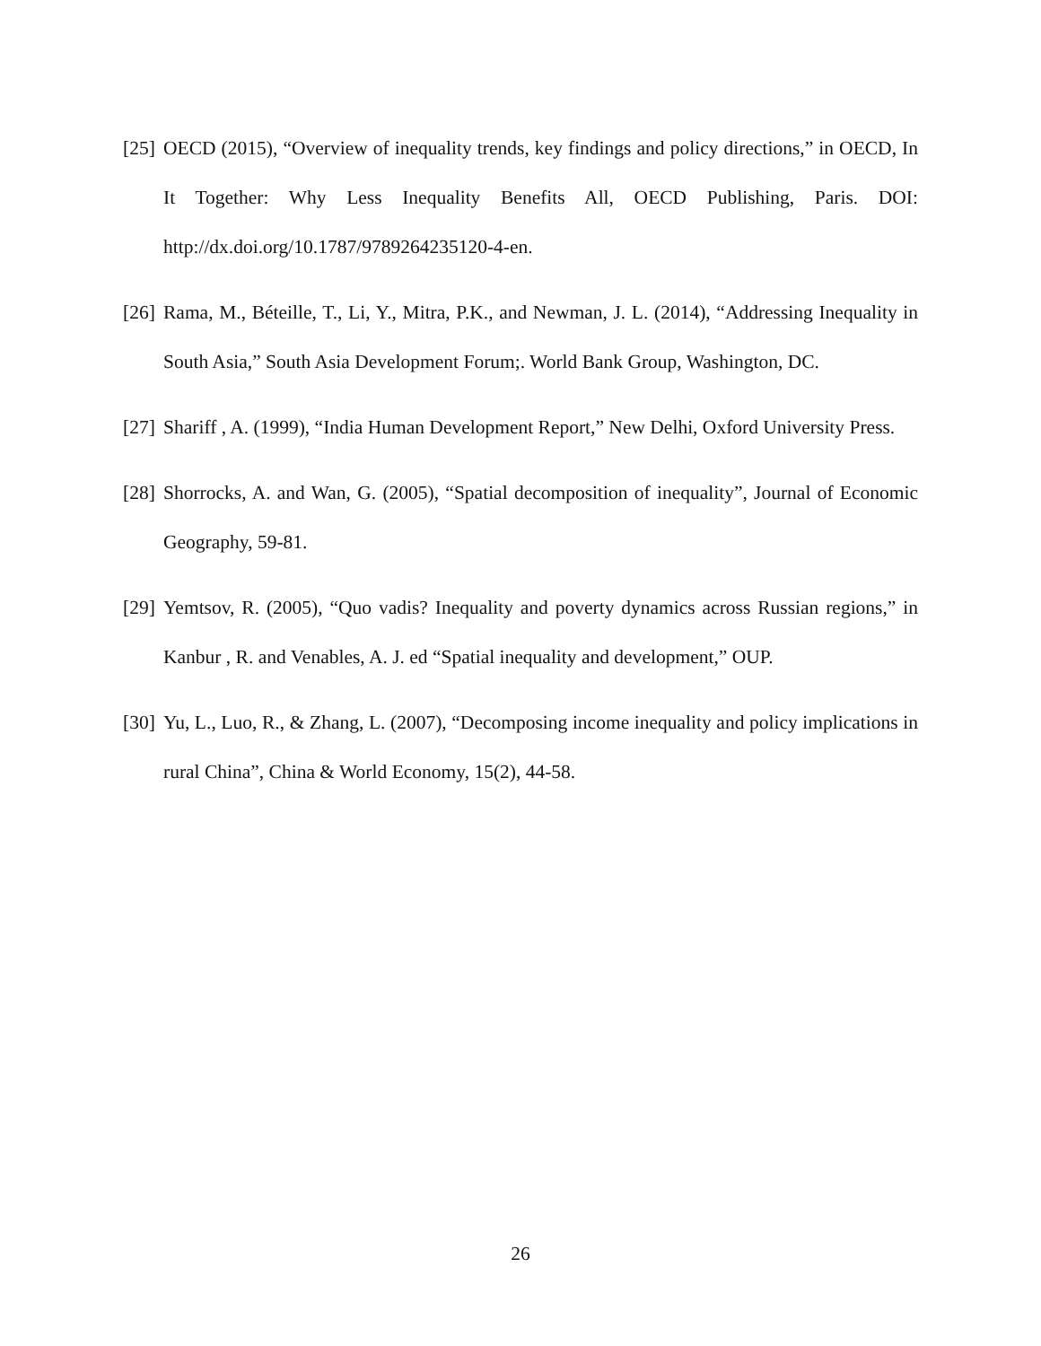[25] OECD (2015), “Overview of inequality trends, key findings and policy directions,” in OECD, In It Together: Why Less Inequality Benefits All, OECD Publishing, Paris. DOI: http://dx.doi.org/10.1787/9789264235120-4-en.
[26] Rama, M., Béteille, T., Li, Y., Mitra, P.K., and Newman, J. L. (2014), “Addressing Inequality in South Asia,” South Asia Development Forum;. World Bank Group, Washington, DC.
[27] Shariff , A. (1999), “India Human Development Report,” New Delhi, Oxford University Press.
[28] Shorrocks, A. and Wan, G. (2005), “Spatial decomposition of inequality”, Journal of Economic Geography, 59-81.
[29] Yemtsov, R. (2005), “Quo vadis? Inequality and poverty dynamics across Russian regions,” in Kanbur , R. and Venables, A. J. ed “Spatial inequality and development,” OUP.
[30] Yu, L., Luo, R., & Zhang, L. (2007), “Decomposing income inequality and policy implications in rural China”, China & World Economy, 15(2), 44-58.
26